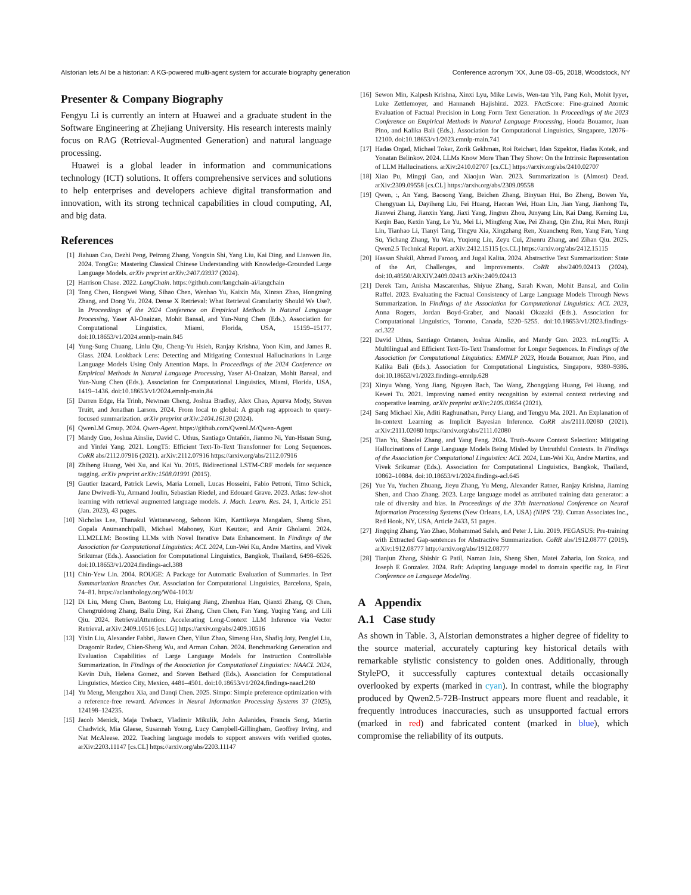AIstorian lets AI be a historian: A KG-powered multi-agent system for accurate biography generation Conference acronym ’XX, June 03–05, 2018, Woodstock, NY
Presenter & Company Biography
Fengyu Li is currently an intern at Huawei and a graduate student in the Software Engineering at Zhejiang University. His research interests mainly focus on RAG (Retrieval-Augmented Generation) and natural language processing.
Huawei is a global leader in information and communications technology (ICT) solutions. It offers comprehensive services and solutions to help enterprises and developers achieve digital transformation and innovation, with its strong technical capabilities in cloud computing, AI, and big data.
References
[1] Jiahuan Cao, Dezhi Peng, Peirong Zhang, Yongxin Shi, Yang Liu, Kai Ding, and Lianwen Jin. 2024. TongGu: Mastering Classical Chinese Understanding with Knowledge-Grounded Large Language Models. arXiv preprint arXiv:2407.03937 (2024).
[2] Harrison Chase. 2022. LangChain. https://github.com/langchain-ai/langchain
[3] Tong Chen, Hongwei Wang, Sihao Chen, Wenhao Yu, Kaixin Ma, Xinran Zhao, Hongming Zhang, and Dong Yu. 2024. Dense X Retrieval: What Retrieval Granularity Should We Use?. In Proceedings of the 2024 Conference on Empirical Methods in Natural Language Processing, Yaser Al-Onaizan, Mohit Bansal, and Yun-Nung Chen (Eds.). Association for Computational Linguistics, Miami, Florida, USA, 15159–15177. doi:10.18653/v1/2024.emnlp-main.845
[4] Yung-Sung Chuang, Linlu Qiu, Cheng-Yu Hsieh, Ranjay Krishna, Yoon Kim, and James R. Glass. 2024. Lookback Lens: Detecting and Mitigating Contextual Hallucinations in Large Language Models Using Only Attention Maps. In Proceedings of the 2024 Conference on Empirical Methods in Natural Language Processing, Yaser Al-Onaizan, Mohit Bansal, and Yun-Nung Chen (Eds.). Association for Computational Linguistics, Miami, Florida, USA, 1419–1436. doi:10.18653/v1/2024.emnlp-main.84
[5] Darren Edge, Ha Trinh, Newman Cheng, Joshua Bradley, Alex Chao, Apurva Mody, Steven Truitt, and Jonathan Larson. 2024. From local to global: A graph rag approach to query-focused summarization. arXiv preprint arXiv:2404.16130 (2024).
[6] QwenLM Group. 2024. Qwen-Agent. https://github.com/QwenLM/Qwen-Agent
[7] Mandy Guo, Joshua Ainslie, David C. Uthus, Santiago Ontañón, Jianmo Ni, Yun-Hsuan Sung, and Yinfei Yang. 2021. LongT5: Efficient Text-To-Text Transformer for Long Sequences. CoRR abs/2112.07916 (2021). arXiv:2112.07916 https://arxiv.org/abs/2112.07916
[8] Zhiheng Huang, Wei Xu, and Kai Yu. 2015. Bidirectional LSTM-CRF models for sequence tagging. arXiv preprint arXiv:1508.01991 (2015).
[9] Gautier Izacard, Patrick Lewis, Maria Lomeli, Lucas Hosseini, Fabio Petroni, Timo Schick, Jane Dwivedi-Yu, Armand Joulin, Sebastian Riedel, and Edouard Grave. 2023. Atlas: few-shot learning with retrieval augmented language models. J. Mach. Learn. Res. 24, 1, Article 251 (Jan. 2023), 43 pages.
[10] Nicholas Lee, Thanakul Wattanawong, Sehoon Kim, Karttikeya Mangalam, Sheng Shen, Gopala Anumanchipalli, Michael Mahoney, Kurt Keutzer, and Amir Gholami. 2024. LLM2LLM: Boosting LLMs with Novel Iterative Data Enhancement. In Findings of the Association for Computational Linguistics: ACL 2024, Lun-Wei Ku, Andre Martins, and Vivek Srikumar (Eds.). Association for Computational Linguistics, Bangkok, Thailand, 6498–6526. doi:10.18653/v1/2024.findings-acl.388
[11] Chin-Yew Lin. 2004. ROUGE: A Package for Automatic Evaluation of Summaries. In Text Summarization Branches Out. Association for Computational Linguistics, Barcelona, Spain, 74–81. https://aclanthology.org/W04-1013/
[12] Di Liu, Meng Chen, Baotong Lu, Huiqiang Jiang, Zhenhua Han, Qianxi Zhang, Qi Chen, Chengruidong Zhang, Bailu Ding, Kai Zhang, Chen Chen, Fan Yang, Yuqing Yang, and Lili Qiu. 2024. RetrievalAttention: Accelerating Long-Context LLM Inference via Vector Retrieval. arXiv:2409.10516 [cs.LG] https://arxiv.org/abs/2409.10516
[13] Yixin Liu, Alexander Fabbri, Jiawen Chen, Yilun Zhao, Simeng Han, Shafiq Joty, Pengfei Liu, Dragomir Radev, Chien-Sheng Wu, and Arman Cohan. 2024. Benchmarking Generation and Evaluation Capabilities of Large Language Models for Instruction Controllable Summarization. In Findings of the Association for Computational Linguistics: NAACL 2024, Kevin Duh, Helena Gomez, and Steven Bethard (Eds.). Association for Computational Linguistics, Mexico City, Mexico, 4481–4501. doi:10.18653/v1/2024.findings-naacl.280
[14] Yu Meng, Mengzhou Xia, and Danqi Chen. 2025. Simpo: Simple preference optimization with a reference-free reward. Advances in Neural Information Processing Systems 37 (2025), 124198–124235.
[15] Jacob Menick, Maja Trebacz, Vladimir Mikulik, John Aslanides, Francis Song, Martin Chadwick, Mia Glaese, Susannah Young, Lucy Campbell-Gillingham, Geoffrey Irving, and Nat McAleese. 2022. Teaching language models to support answers with verified quotes. arXiv:2203.11147 [cs.CL] https://arxiv.org/abs/2203.11147
[16] Sewon Min, Kalpesh Krishna, Xinxi Lyu, Mike Lewis, Wen-tau Yih, Pang Koh, Mohit Iyyer, Luke Zettlemoyer, and Hannaneh Hajishirzi. 2023. FActScore: Fine-grained Atomic Evaluation of Factual Precision in Long Form Text Generation. In Proceedings of the 2023 Conference on Empirical Methods in Natural Language Processing, Houda Bouamor, Juan Pino, and Kalika Bali (Eds.). Association for Computational Linguistics, Singapore, 12076–12100. doi:10.18653/v1/2023.emnlp-main.741
[17] Hadas Orgad, Michael Toker, Zorik Gekhman, Roi Reichart, Idan Szpektor, Hadas Kotek, and Yonatan Belinkov. 2024. LLMs Know More Than They Show: On the Intrinsic Representation of LLM Hallucinations. arXiv:2410.02707 [cs.CL] https://arxiv.org/abs/2410.02707
[18] Xiao Pu, Mingqi Gao, and Xiaojun Wan. 2023. Summarization is (Almost) Dead. arXiv:2309.09558 [cs.CL] https://arxiv.org/abs/2309.09558
[19] Qwen, :, An Yang, Baosong Yang, Beichen Zhang, Binyuan Hui, Bo Zheng, Bowen Yu, Chengyuan Li, Dayiheng Liu, Fei Huang, Haoran Wei, Huan Lin, Jian Yang, Jianhong Tu, Jianwei Zhang, Jianxin Yang, Jiaxi Yang, Jingren Zhou, Junyang Lin, Kai Dang, Keming Lu, Keqin Bao, Kexin Yang, Le Yu, Mei Li, Mingfeng Xue, Pei Zhang, Qin Zhu, Rui Men, Runji Lin, Tianhao Li, Tianyi Tang, Tingyu Xia, Xingzhang Ren, Xuancheng Ren, Yang Fan, Yang Su, Yichang Zhang, Yu Wan, Yuqiong Liu, Zeyu Cui, Zhenru Zhang, and Zihan Qiu. 2025. Qwen2.5 Technical Report. arXiv:2412.15115 [cs.CL] https://arxiv.org/abs/2412.15115
[20] Hassan Shakil, Ahmad Farooq, and Jugal Kalita. 2024. Abstractive Text Summarization: State of the Art, Challenges, and Improvements. CoRR abs/2409.02413 (2024). doi:10.48550/ARXIV.2409.02413 arXiv:2409.02413
[21] Derek Tam, Anisha Mascarenhas, Shiyue Zhang, Sarah Kwan, Mohit Bansal, and Colin Raffel. 2023. Evaluating the Factual Consistency of Large Language Models Through News Summarization. In Findings of the Association for Computational Linguistics: ACL 2023, Anna Rogers, Jordan Boyd-Graber, and Naoaki Okazaki (Eds.). Association for Computational Linguistics, Toronto, Canada, 5220–5255. doi:10.18653/v1/2023.findings-acl.322
[22] David Uthus, Santiago Ontanon, Joshua Ainslie, and Mandy Guo. 2023. mLongT5: A Multilingual and Efficient Text-To-Text Transformer for Longer Sequences. In Findings of the Association for Computational Linguistics: EMNLP 2023, Houda Bouamor, Juan Pino, and Kalika Bali (Eds.). Association for Computational Linguistics, Singapore, 9380–9386. doi:10.18653/v1/2023.findings-emnlp.628
[23] Xinyu Wang, Yong Jiang, Nguyen Bach, Tao Wang, Zhongqiang Huang, Fei Huang, and Kewei Tu. 2021. Improving named entity recognition by external context retrieving and cooperative learning. arXiv preprint arXiv:2105.03654 (2021).
[24] Sang Michael Xie, Aditi Raghunathan, Percy Liang, and Tengyu Ma. 2021. An Explanation of In-context Learning as Implicit Bayesian Inference. CoRR abs/2111.02080 (2021). arXiv:2111.02080 https://arxiv.org/abs/2111.02080
[25] Tian Yu, Shaolei Zhang, and Yang Feng. 2024. Truth-Aware Context Selection: Mitigating Hallucinations of Large Language Models Being Misled by Untruthful Contexts. In Findings of the Association for Computational Linguistics: ACL 2024, Lun-Wei Ku, Andre Martins, and Vivek Srikumar (Eds.). Association for Computational Linguistics, Bangkok, Thailand, 10862–10884. doi:10.18653/v1/2024.findings-acl.645
[26] Yue Yu, Yuchen Zhuang, Jieyu Zhang, Yu Meng, Alexander Ratner, Ranjay Krishna, Jiaming Shen, and Chao Zhang. 2023. Large language model as attributed training data generator: a tale of diversity and bias. In Proceedings of the 37th International Conference on Neural Information Processing Systems (New Orleans, LA, USA) (NIPS ’23). Curran Associates Inc., Red Hook, NY, USA, Article 2433, 51 pages.
[27] Jingqing Zhang, Yao Zhao, Mohammad Saleh, and Peter J. Liu. 2019. PEGASUS: Pre-training with Extracted Gap-sentences for Abstractive Summarization. CoRR abs/1912.08777 (2019). arXiv:1912.08777 http://arxiv.org/abs/1912.08777
[28] Tianjun Zhang, Shishir G Patil, Naman Jain, Sheng Shen, Matei Zaharia, Ion Stoica, and Joseph E Gonzalez. 2024. Raft: Adapting language model to domain specific rag. In First Conference on Language Modeling.
A Appendix
A.1 Case study
As shown in Table. 3, AIstorian demonstrates a higher degree of fidelity to the source material, accurately capturing key historical details with remarkable stylistic consistency to golden ones. Additionally, through StylePO, it successfully captures contextual details occasionally overlooked by experts (marked in cyan). In contrast, while the biography produced by Qwen2.5-72B-Instruct appears more fluent and readable, it frequently introduces inaccuracies, such as unsupported factual errors (marked in red) and fabricated content (marked in blue), which compromise the reliability of its outputs.